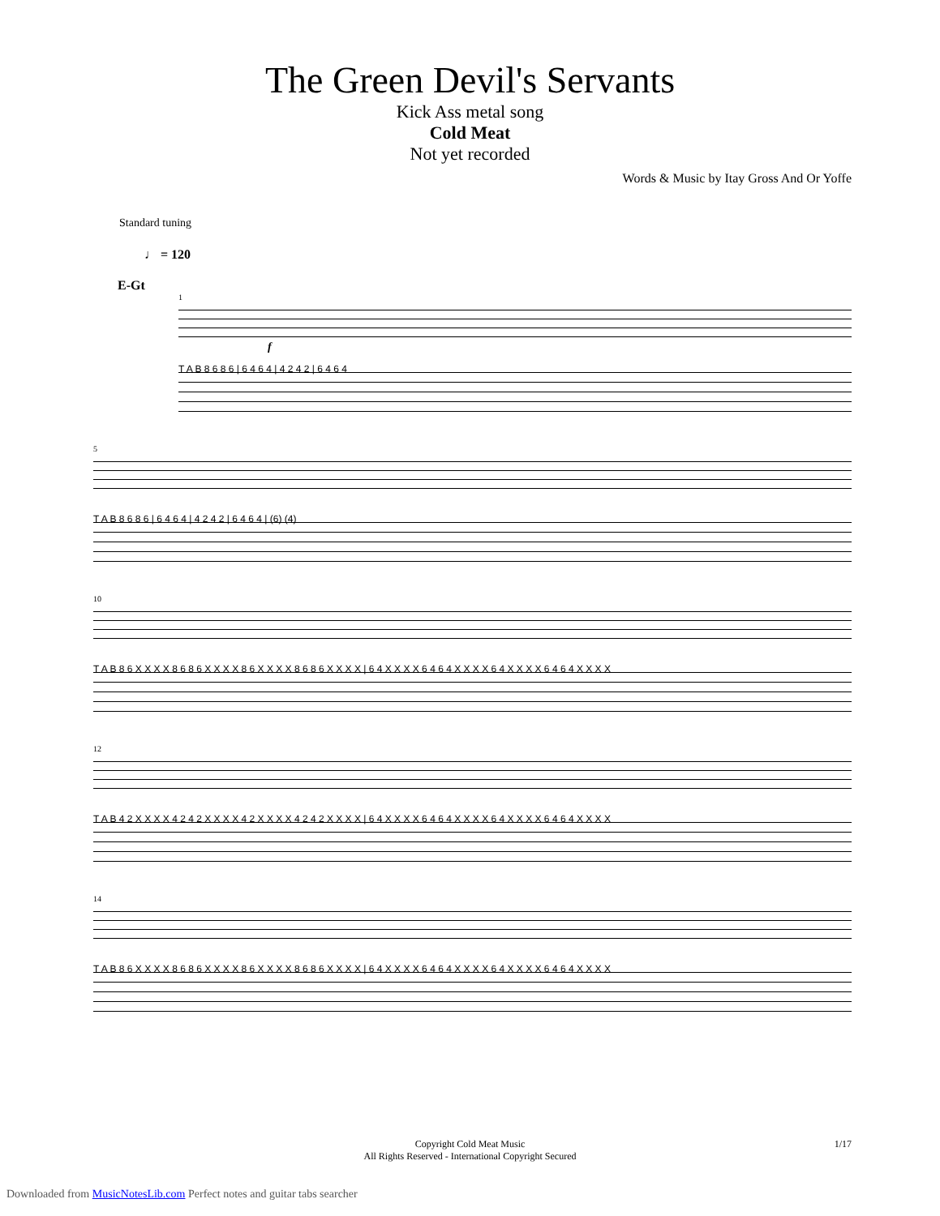The Green Devil's Servants
Kick Ass metal song
Cold Meat
Not yet recorded
Words & Music by Itay Gross And Or Yoffe
Standard tuning
♩ = 120
E-Gt
1
f
T A B 8 6 8 6 | 6 4 6 4 | 4 2 4 2 | 6 4 6 4
5
T A B 8 6 8 6 | 6 4 6 4 | 4 2 4 2 | 6 4 6 4 | (6) (4)
10
T A B 8 6 X X X X 8 6 8 6 X X X X 8 6 X X X X 8 6 8 6 X X X X | 6 4 X X X X 6 4 6 4 X X X X 6 4 X X X X 6 4 6 4 X X X X
12
T A B 4 2 X X X X 4 2 4 2 X X X X 4 2 X X X X 4 2 4 2 X X X X | 6 4 X X X X 6 4 6 4 X X X X 6 4 X X X X 6 4 6 4 X X X X
14
T A B 8 6 X X X X 8 6 8 6 X X X X 8 6 X X X X 8 6 8 6 X X X X | 6 4 X X X X 6 4 6 4 X X X X 6 4 X X X X 6 4 6 4 X X X X
Copyright Cold Meat Music
All Rights Reserved - International Copyright Secured
1/17
Downloaded from MusicNotesLib.com Perfect notes and guitar tabs searcher